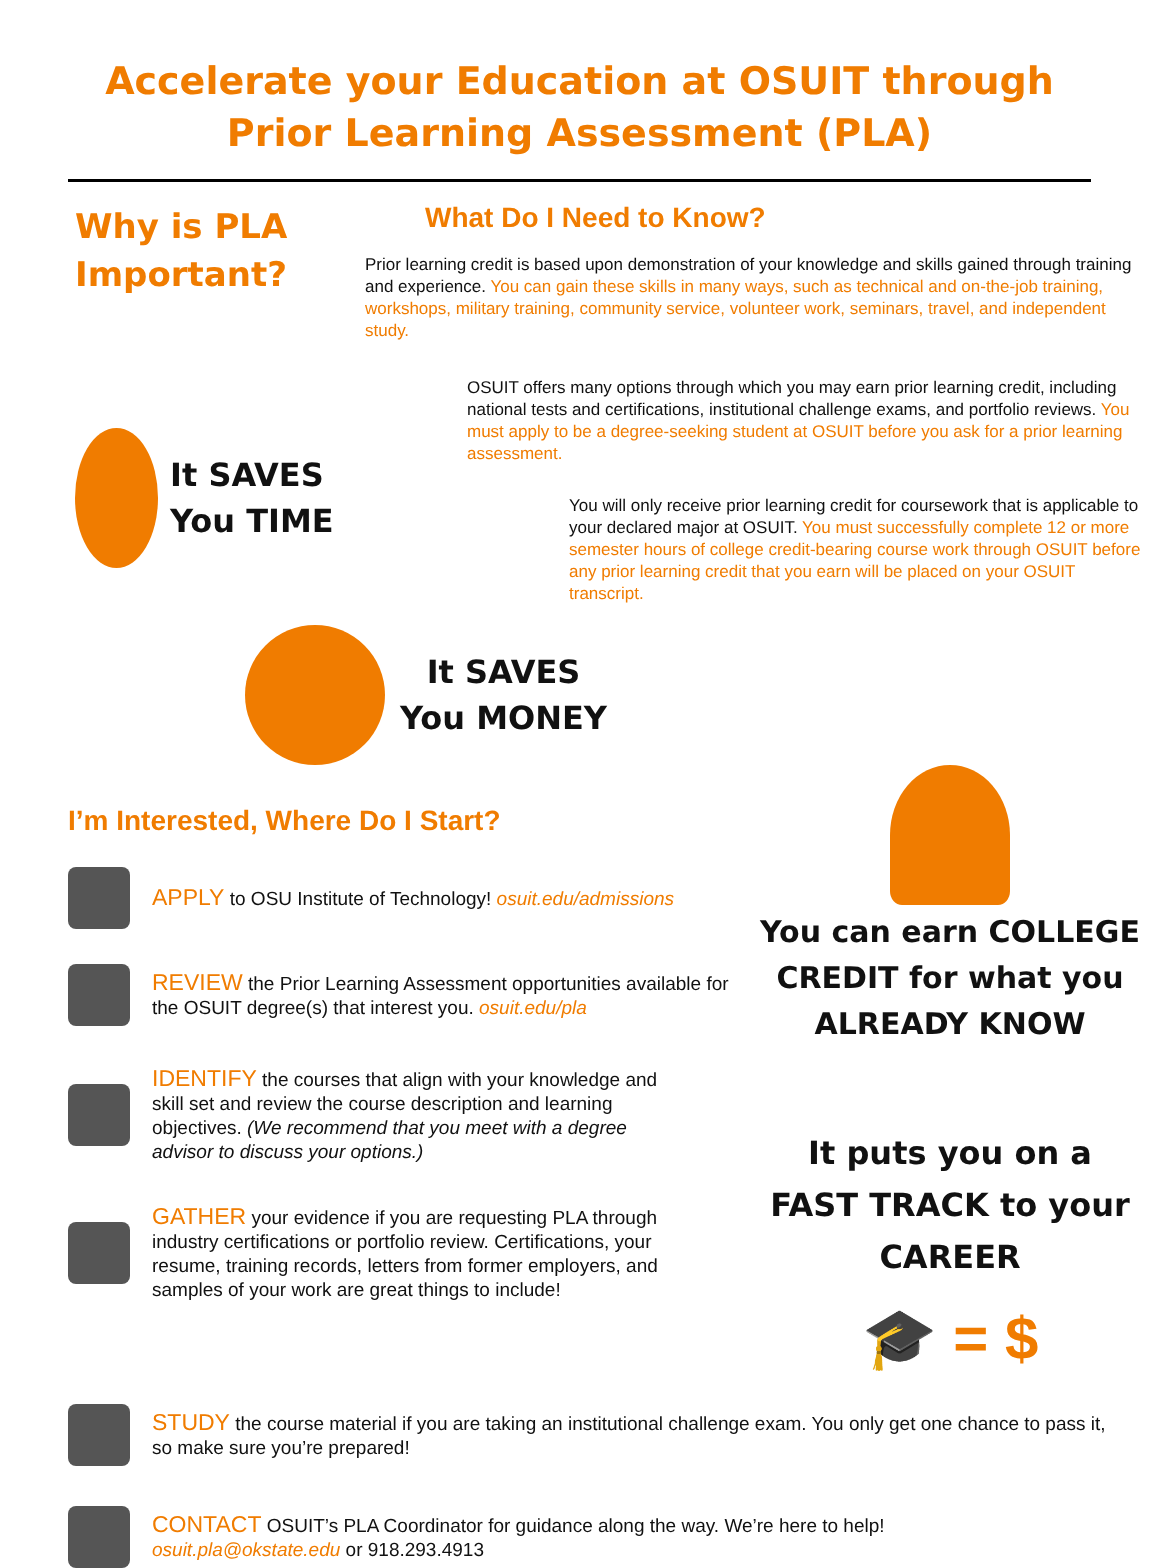Accelerate your Education at OSUIT through
Prior Learning Assessment (PLA)
Why is PLA Important?
It SAVES You TIME
What Do I Need to Know?
Prior learning credit is based upon demonstration of your knowledge and skills gained through training and experience. You can gain these skills in many ways, such as technical and on-the-job training, workshops, military training, community service, volunteer work, seminars, travel, and independent study.
OSUIT offers many options through which you may earn prior learning credit, including national tests and certifications, institutional challenge exams, and portfolio reviews. You must apply to be a degree-seeking student at OSUIT before you ask for a prior learning assessment.
You will only receive prior learning credit for coursework that is applicable to your declared major at OSUIT. You must successfully complete 12 or more semester hours of college credit-bearing course work through OSUIT before any prior learning credit that you earn will be placed on your OSUIT transcript.
It SAVES
You MONEY
I’m Interested, Where Do I Start?
APPLY to OSU Institute of Technology! osuit.edu/admissions
REVIEW the Prior Learning Assessment opportunities available for the OSUIT degree(s) that interest you. osuit.edu/pla
IDENTIFY the courses that align with your knowledge and skill set and review the course description and learning objectives. (We recommend that you meet with a degree advisor to discuss your options.)
GATHER your evidence if you are requesting PLA through industry certifications or portfolio review. Certifications, your resume, training records, letters from former employers, and samples of your work are great things to include!
You can earn COLLEGE CREDIT for what you ALREADY KNOW
It puts you on a FAST TRACK to your CAREER
🎓 = $
STUDY the course material if you are taking an institutional challenge exam. You only get one chance to pass it, so make sure you’re prepared!
CONTACT OSUIT’s PLA Coordinator for guidance along the way. We’re here to help!
osuit.pla@okstate.edu or 918.293.4913